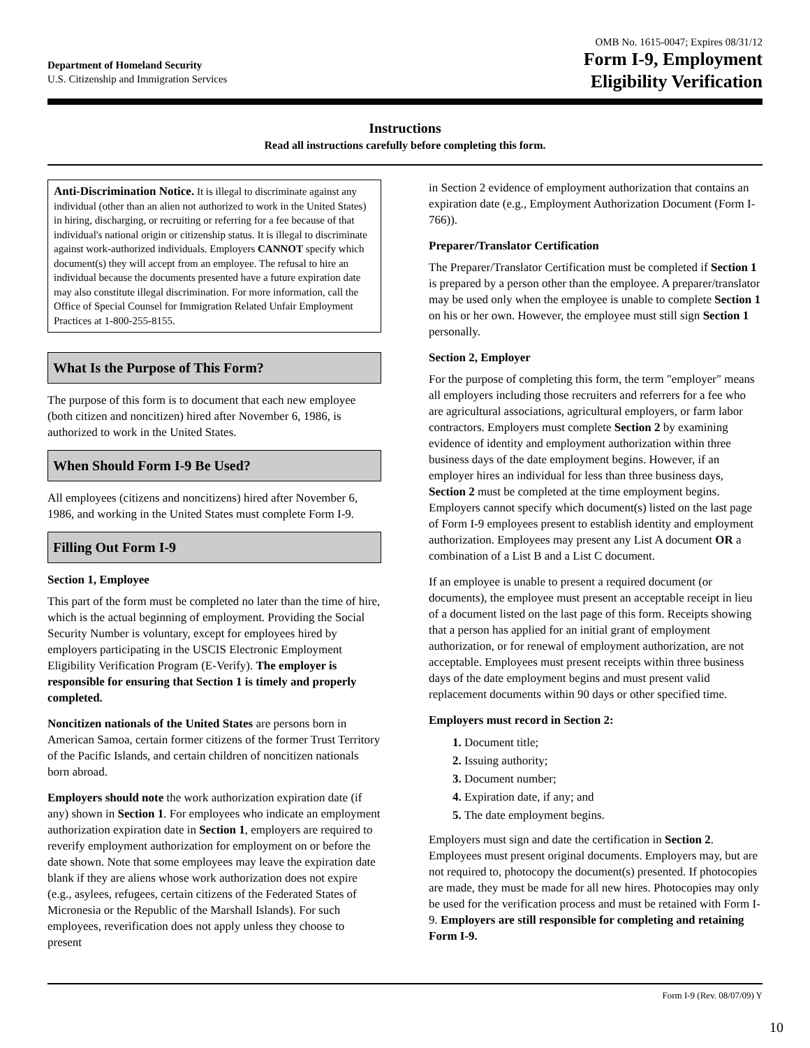Department of Homeland Security
U.S. Citizenship and Immigration Services
OMB No. 1615-0047; Expires 08/31/12
Form I-9, Employment
Eligibility Verification
Instructions
Read all instructions carefully before completing this form.
Anti-Discrimination Notice. It is illegal to discriminate against any individual (other than an alien not authorized to work in the United States) in hiring, discharging, or recruiting or referring for a fee because of that individual's national origin or citizenship status. It is illegal to discriminate against work-authorized individuals. Employers CANNOT specify which document(s) they will accept from an employee. The refusal to hire an individual because the documents presented have a future expiration date may also constitute illegal discrimination. For more information, call the Office of Special Counsel for Immigration Related Unfair Employment Practices at 1-800-255-8155.
What Is the Purpose of This Form?
The purpose of this form is to document that each new employee (both citizen and noncitizen) hired after November 6, 1986, is authorized to work in the United States.
When Should Form I-9 Be Used?
All employees (citizens and noncitizens) hired after November 6, 1986, and working in the United States must complete Form I-9.
Filling Out Form I-9
Section 1, Employee
This part of the form must be completed no later than the time of hire, which is the actual beginning of employment. Providing the Social Security Number is voluntary, except for employees hired by employers participating in the USCIS Electronic Employment Eligibility Verification Program (E-Verify). The employer is responsible for ensuring that Section 1 is timely and properly completed.
Noncitizen nationals of the United States are persons born in American Samoa, certain former citizens of the former Trust Territory of the Pacific Islands, and certain children of noncitizen nationals born abroad.
Employers should note the work authorization expiration date (if any) shown in Section 1. For employees who indicate an employment authorization expiration date in Section 1, employers are required to reverify employment authorization for employment on or before the date shown. Note that some employees may leave the expiration date blank if they are aliens whose work authorization does not expire (e.g., asylees, refugees, certain citizens of the Federated States of Micronesia or the Republic of the Marshall Islands). For such employees, reverification does not apply unless they choose to present
in Section 2 evidence of employment authorization that contains an expiration date (e.g., Employment Authorization Document (Form I-766)).
Preparer/Translator Certification
The Preparer/Translator Certification must be completed if Section 1 is prepared by a person other than the employee. A preparer/translator may be used only when the employee is unable to complete Section 1 on his or her own. However, the employee must still sign Section 1 personally.
Section 2, Employer
For the purpose of completing this form, the term "employer" means all employers including those recruiters and referrers for a fee who are agricultural associations, agricultural employers, or farm labor contractors. Employers must complete Section 2 by examining evidence of identity and employment authorization within three business days of the date employment begins. However, if an employer hires an individual for less than three business days, Section 2 must be completed at the time employment begins. Employers cannot specify which document(s) listed on the last page of Form I-9 employees present to establish identity and employment authorization. Employees may present any List A document OR a combination of a List B and a List C document.
If an employee is unable to present a required document (or documents), the employee must present an acceptable receipt in lieu of a document listed on the last page of this form. Receipts showing that a person has applied for an initial grant of employment authorization, or for renewal of employment authorization, are not acceptable. Employees must present receipts within three business days of the date employment begins and must present valid replacement documents within 90 days or other specified time.
Employers must record in Section 2:
1. Document title;
2. Issuing authority;
3. Document number;
4. Expiration date, if any; and
5. The date employment begins.
Employers must sign and date the certification in Section 2. Employees must present original documents. Employers may, but are not required to, photocopy the document(s) presented. If photocopies are made, they must be made for all new hires. Photocopies may only be used for the verification process and must be retained with Form I-9. Employers are still responsible for completing and retaining Form I-9.
Form I-9 (Rev. 08/07/09) Y
10